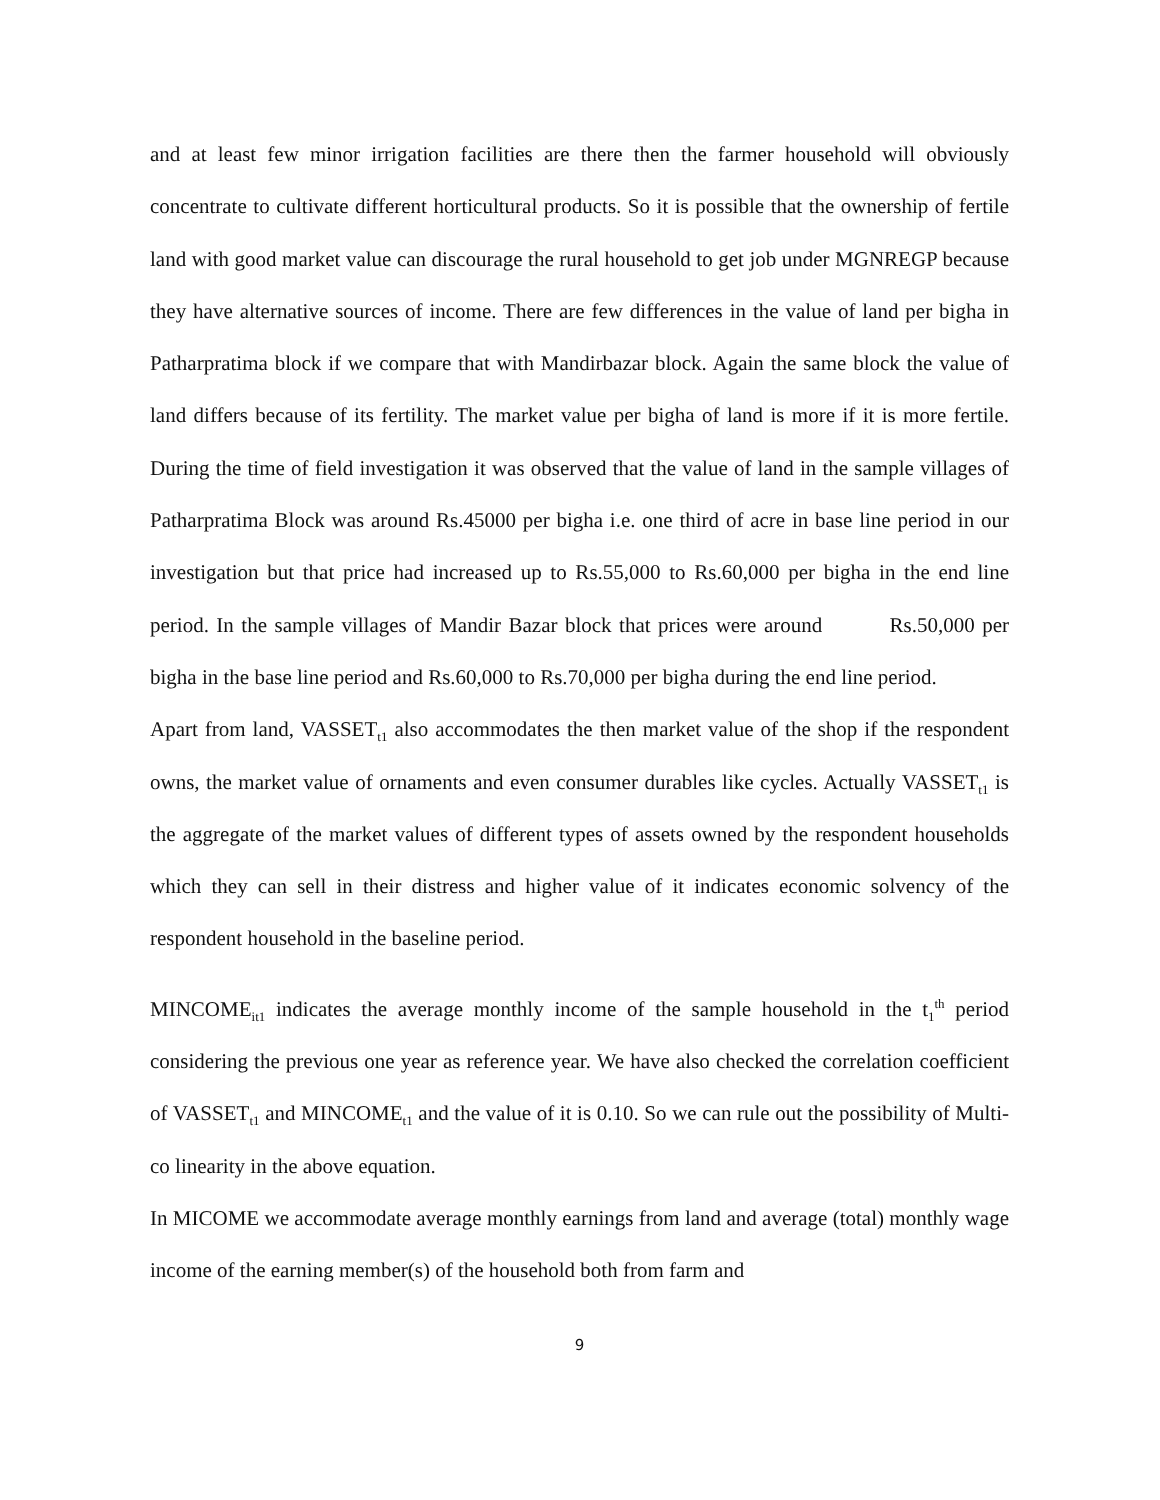and at least few minor irrigation facilities are there then the farmer household will obviously concentrate to cultivate different horticultural products. So it is possible that the ownership of fertile land with good market value can discourage the rural household to get job under MGNREGP because they have alternative sources of income. There are few differences in the value of land per bigha in Patharpratima block if we compare that with Mandirbazar block. Again the same block the value of land differs because of its fertility. The market value per bigha of land is more if it is more fertile. During the time of field investigation it was observed that the value of land in the sample villages of Patharpratima Block was around Rs.45000 per bigha i.e. one third of acre in base line period in our investigation but that price had increased up to Rs.55,000 to Rs.60,000 per bigha in the end line period. In the sample villages of Mandir Bazar block that prices were around Rs.50,000 per bigha in the base line period and Rs.60,000 to Rs.70,000 per bigha during the end line period.
Apart from land, VASSET<sub>t1</sub> also accommodates the then market value of the shop if the respondent owns, the market value of ornaments and even consumer durables like cycles. Actually VASSET<sub>t1</sub> is the aggregate of the market values of different types of assets owned by the respondent households which they can sell in their distress and higher value of it indicates economic solvency of the respondent household in the baseline period.
MINCOME<sub>it1</sub> indicates the average monthly income of the sample household in the t<sub>1</sub><sup>th</sup> period considering the previous one year as reference year. We have also checked the correlation coefficient of VASSET<sub>t1</sub> and MINCOME<sub>t1</sub> and the value of it is 0.10. So we can rule out the possibility of Multi-co linearity in the above equation.
In MICOME we accommodate average monthly earnings from land and average (total) monthly wage income of the earning member(s) of the household both from farm and
9